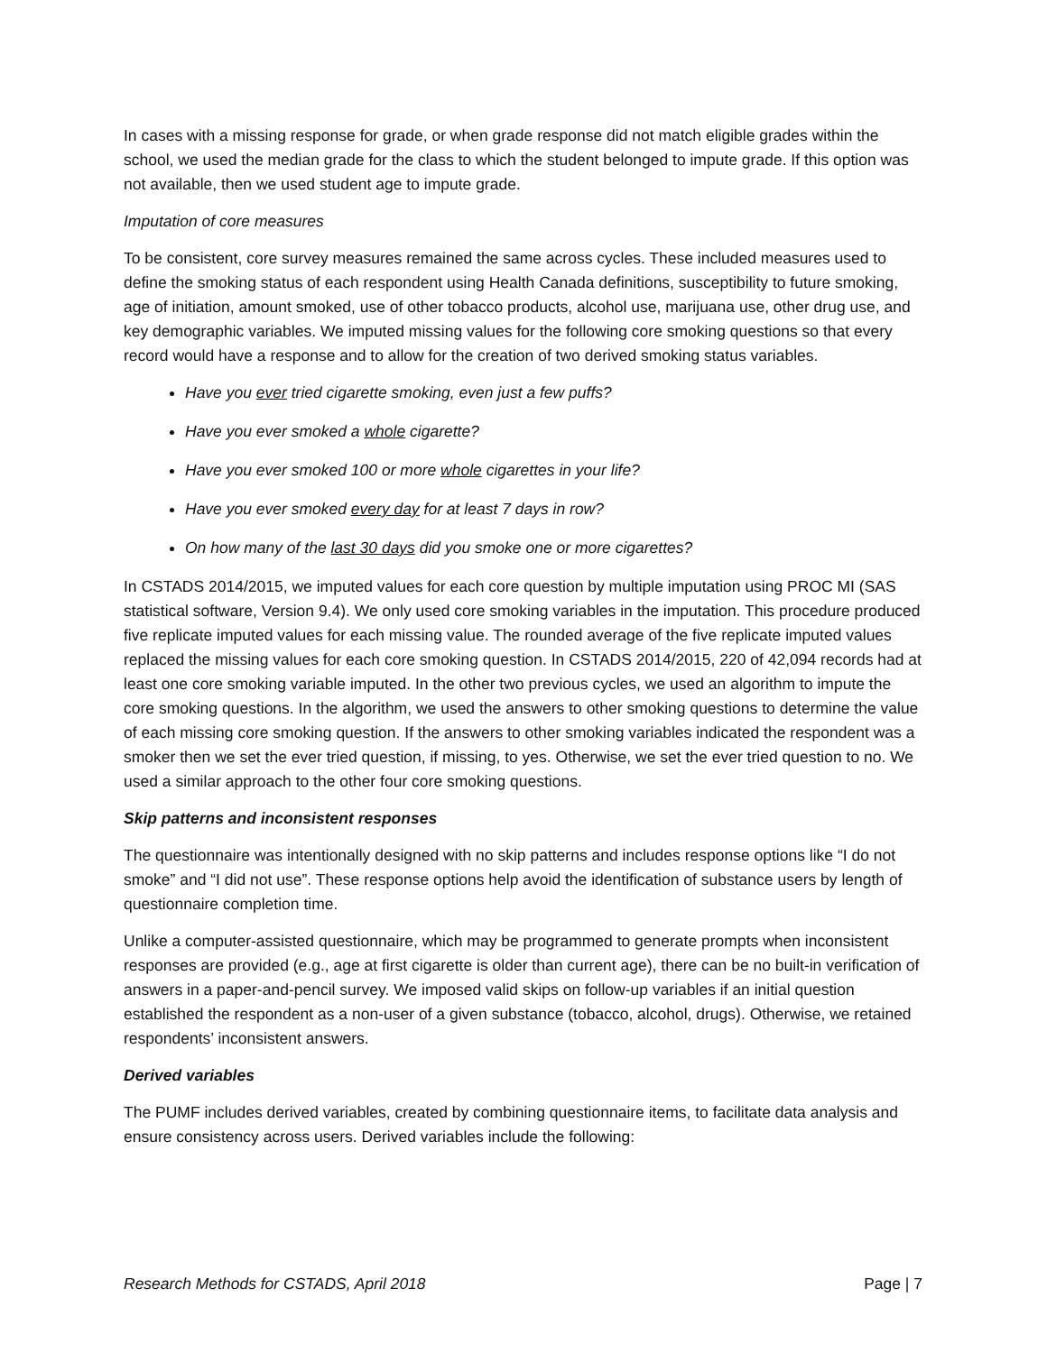In cases with a missing response for grade, or when grade response did not match eligible grades within the school, we used the median grade for the class to which the student belonged to impute grade. If this option was not available, then we used student age to impute grade.
Imputation of core measures
To be consistent, core survey measures remained the same across cycles. These included measures used to define the smoking status of each respondent using Health Canada definitions, susceptibility to future smoking, age of initiation, amount smoked, use of other tobacco products, alcohol use, marijuana use, other drug use, and key demographic variables. We imputed missing values for the following core smoking questions so that every record would have a response and to allow for the creation of two derived smoking status variables.
Have you ever tried cigarette smoking, even just a few puffs?
Have you ever smoked a whole cigarette?
Have you ever smoked 100 or more whole cigarettes in your life?
Have you ever smoked every day for at least 7 days in row?
On how many of the last 30 days did you smoke one or more cigarettes?
In CSTADS 2014/2015, we imputed values for each core question by multiple imputation using PROC MI (SAS statistical software, Version 9.4). We only used core smoking variables in the imputation. This procedure produced five replicate imputed values for each missing value. The rounded average of the five replicate imputed values replaced the missing values for each core smoking question. In CSTADS 2014/2015, 220 of 42,094 records had at least one core smoking variable imputed. In the other two previous cycles, we used an algorithm to impute the core smoking questions. In the algorithm, we used the answers to other smoking questions to determine the value of each missing core smoking question. If the answers to other smoking variables indicated the respondent was a smoker then we set the ever tried question, if missing, to yes. Otherwise, we set the ever tried question to no. We used a similar approach to the other four core smoking questions.
Skip patterns and inconsistent responses
The questionnaire was intentionally designed with no skip patterns and includes response options like “I do not smoke” and “I did not use”. These response options help avoid the identification of substance users by length of questionnaire completion time.
Unlike a computer-assisted questionnaire, which may be programmed to generate prompts when inconsistent responses are provided (e.g., age at first cigarette is older than current age), there can be no built-in verification of answers in a paper-and-pencil survey. We imposed valid skips on follow-up variables if an initial question established the respondent as a non-user of a given substance (tobacco, alcohol, drugs). Otherwise, we retained respondents’ inconsistent answers.
Derived variables
The PUMF includes derived variables, created by combining questionnaire items, to facilitate data analysis and ensure consistency across users. Derived variables include the following:
Research Methods for CSTADS, April 2018 Page | 7